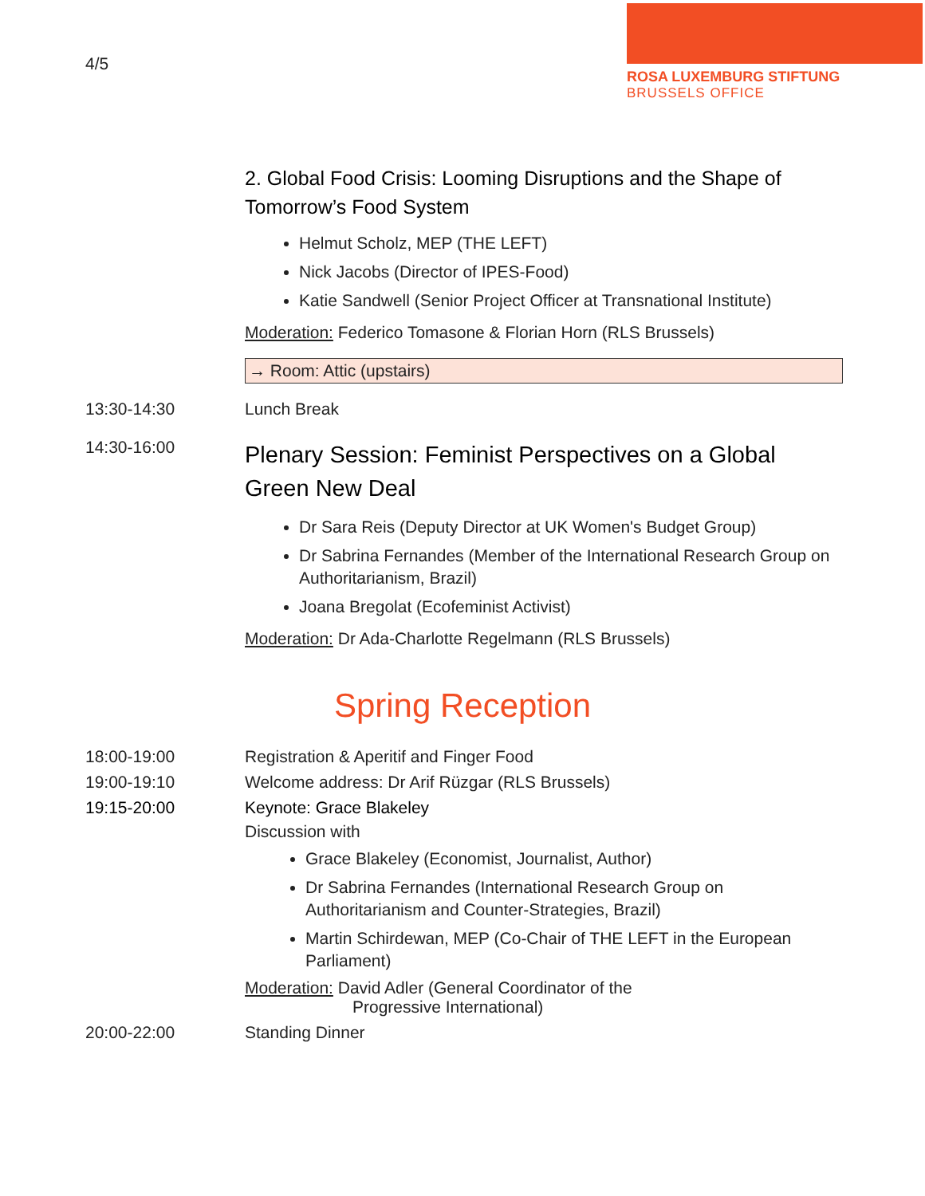4/5
ROSA LUXEMBURG STIFTUNG
BRUSSELS OFFICE
2. Global Food Crisis: Looming Disruptions and the Shape of Tomorrow’s Food System
Helmut Scholz, MEP (THE LEFT)
Nick Jacobs (Director of IPES-Food)
Katie Sandwell (Senior Project Officer at Transnational Institute)
Moderation: Federico Tomasone & Florian Horn (RLS Brussels)
→ Room: Attic (upstairs)
13:30-14:30 Lunch Break
14:30-16:00
Plenary Session: Feminist Perspectives on a Global Green New Deal
Dr Sara Reis (Deputy Director at UK Women's Budget Group)
Dr Sabrina Fernandes (Member of the International Research Group on Authoritarianism, Brazil)
Joana Bregolat (Ecofeminist Activist)
Moderation: Dr Ada-Charlotte Regelmann (RLS Brussels)
Spring Reception
18:00-19:00 Registration & Aperitif and Finger Food
19:00-19:10 Welcome address: Dr Arif Rüzgar (RLS Brussels)
19:15-20:00 Keynote: Grace Blakeley
Discussion with
Grace Blakeley (Economist, Journalist, Author)
Dr Sabrina Fernandes (International Research Group on Authoritarianism and Counter-Strategies, Brazil)
Martin Schirdewan, MEP (Co-Chair of THE LEFT in the European Parliament)
Moderation: David Adler (General Coordinator of the
Progressive International)
20:00-22:00 Standing Dinner